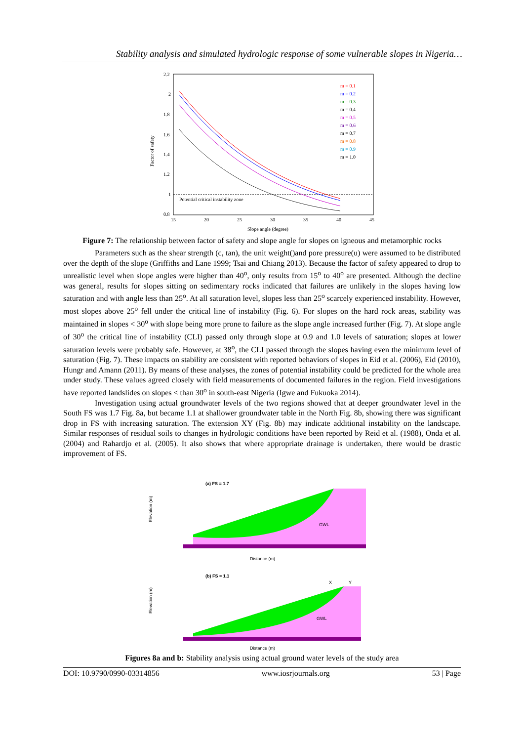Stability analysis and simulated hydrologic response of some vulnerable slopes in Nigeria…
Potential critical instability zone
2.2
2
1.8
1.6
1.4
1.2
1
0.8
15
20
25
30
35
40
45
Factor of safety
Slope angle (degree)
m = 0.1
m = 0.2
m = 0.3
m = 0.4
m = 0.5
m = 0.6
m = 0.7
m = 0.8
m = 0.9
m = 1.0
Figure 7: The relationship between factor of safety and slope angle for slopes on igneous and metamorphic rocks
Parameters such as the shear strength (c, tan), the unit weight()and pore pressure(u) were assumed to be distributed over the depth of the slope (Griffiths and Lane 1999; Tsai and Chiang 2013). Because the factor of safety appeared to drop to unrealistic level when slope angles were higher than 40<sup>o</sup>, only results from 15<sup>o</sup> to 40<sup>o</sup> are presented. Although the decline was general, results for slopes sitting on sedimentary rocks indicated that failures are unlikely in the slopes having low saturation and with angle less than 25<sup>o</sup>. At all saturation level, slopes less than 25<sup>o</sup> scarcely experienced instability. However, most slopes above 25<sup>o</sup> fell under the critical line of instability (Fig. 6). For slopes on the hard rock areas, stability was maintained in slopes < 30<sup>o</sup> with slope being more prone to failure as the slope angle increased further (Fig. 7). At slope angle of 30<sup>o</sup> the critical line of instability (CLI) passed only through slope at 0.9 and 1.0 levels of saturation; slopes at lower saturation levels were probably safe. However, at 38<sup>o</sup>, the CLI passed through the slopes having even the minimum level of saturation (Fig. 7). These impacts on stability are consistent with reported behaviors of slopes in Eid et al. (2006), Eid (2010), Hungr and Amann (2011). By means of these analyses, the zones of potential instability could be predicted for the whole area under study. These values agreed closely with field measurements of documented failures in the region. Field investigations have reported landslides on slopes < than 30<sup>o</sup> in south-east Nigeria (Igwe and Fukuoka 2014).
Investigation using actual groundwater levels of the two regions showed that at deeper groundwater level in the South FS was 1.7 Fig. 8a, but became 1.1 at shallower groundwater table in the North Fig. 8b, showing there was significant drop in FS with increasing saturation. The extension XY (Fig. 8b) may indicate additional instability on the landscape. Similar responses of residual soils to changes in hydrologic conditions have been reported by Reid et al. (1988), Onda et al. (2004) and Rahardjo et al. (2005). It also shows that where appropriate drainage is undertaken, there would be drastic improvement of FS.
(a) FS = 1.7
GWL
Distance (m)
Elevation (m)
(b) FS = 1.1
X
Y
GWL
Distance (m)
Elevation (m)
Figures 8a and b: Stability analysis using actual ground water levels of the study area
DOI: 10.9790/0990-03314856 www.iosrjournals.org 53 | Page